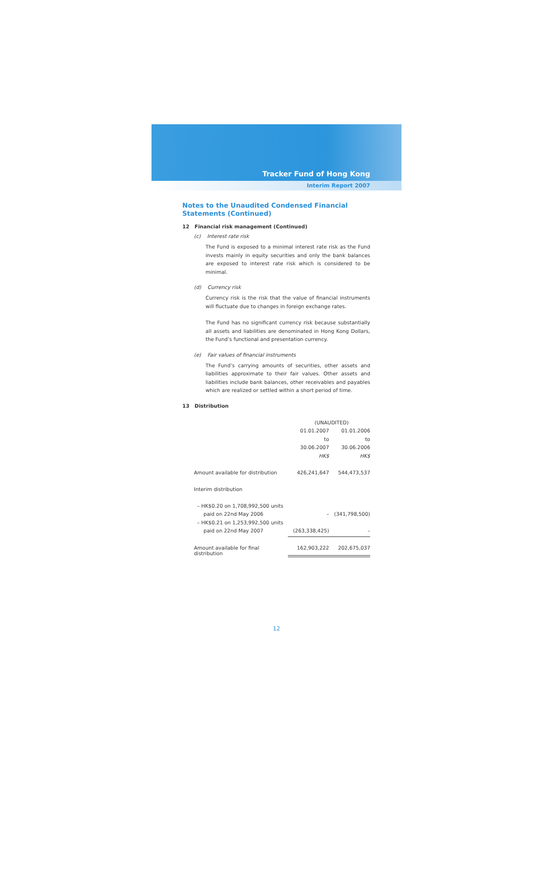Tracker Fund of Hong Kong
Interim Report 2007
Notes to the Unaudited Condensed Financial Statements (Continued)
12 Financial risk management (Continued)
(c) Interest rate risk
The Fund is exposed to a minimal interest rate risk as the Fund invests mainly in equity securities and only the bank balances are exposed to interest rate risk which is considered to be minimal.
(d) Currency risk
Currency risk is the risk that the value of financial instruments will fluctuate due to changes in foreign exchange rates.
The Fund has no significant currency risk because substantially all assets and liabilities are denominated in Hong Kong Dollars, the Fund’s functional and presentation currency.
(e) Fair values of financial instruments
The Fund’s carrying amounts of securities, other assets and liabilities approximate to their fair values. Other assets and liabilities include bank balances, other receivables and payables which are realized or settled within a short period of time.
13 Distribution
| | (UNAUDITED) | |
| | 01.01.2007 | 01.01.2006 |
| | to | to |
| | 30.06.2007 | 30.06.2006 |
| | HK$ | HK$ |
| Amount available for distribution | 426,241,647 | 544,473,537 |
| Interim distribution | | |
| – HK$0.20 on 1,708,992,500 units | | |
| paid on 22nd May 2006 | – | (341,798,500) |
| – HK$0.21 on 1,253,992,500 units | | |
| paid on 22nd May 2007 | (263,338,425) | – |
| Amount available for final distribution | 162,903,222 | 202,675,037 |
12